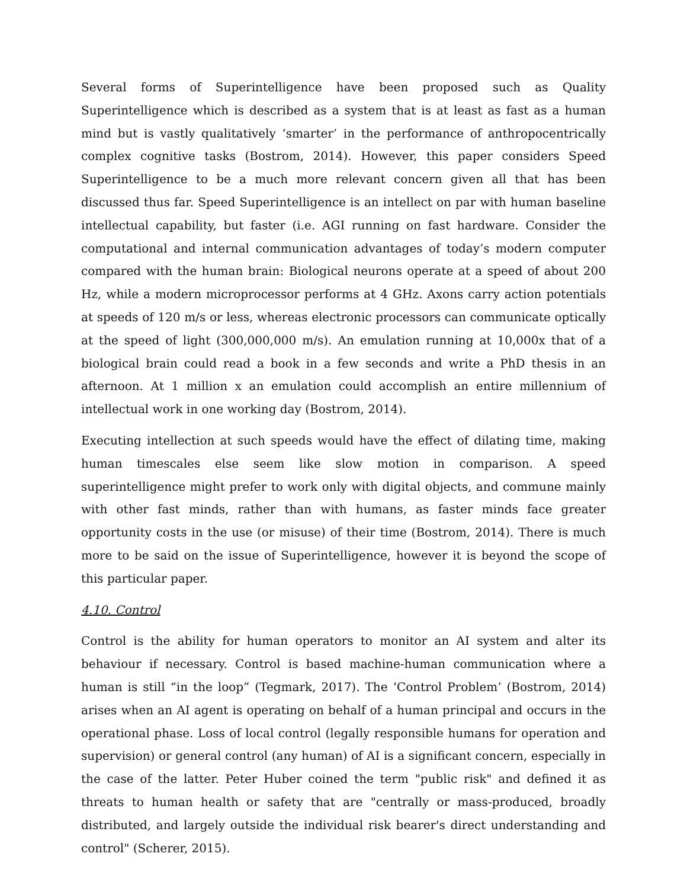Several forms of Superintelligence have been proposed such as Quality Superintelligence which is described as a system that is at least as fast as a human mind but is vastly qualitatively ‘smarter’ in the performance of anthropocentrically complex cognitive tasks (Bostrom, 2014). However, this paper considers Speed Superintelligence to be a much more relevant concern given all that has been discussed thus far. Speed Superintelligence is an intellect on par with human baseline intellectual capability, but faster (i.e. AGI running on fast hardware. Consider the computational and internal communication advantages of today’s modern computer compared with the human brain: Biological neurons operate at a speed of about 200 Hz, while a modern microprocessor performs at 4 GHz. Axons carry action potentials at speeds of 120 m/s or less, whereas electronic processors can communicate optically at the speed of light (300,000,000 m/s). An emulation running at 10,000x that of a biological brain could read a book in a few seconds and write a PhD thesis in an afternoon. At 1 million x an emulation could accomplish an entire millennium of intellectual work in one working day (Bostrom, 2014).
Executing intellection at such speeds would have the effect of dilating time, making human timescales else seem like slow motion in comparison. A speed superintelligence might prefer to work only with digital objects, and commune mainly with other fast minds, rather than with humans, as faster minds face greater opportunity costs in the use (or misuse) of their time (Bostrom, 2014). There is much more to be said on the issue of Superintelligence, however it is beyond the scope of this particular paper.
4.10. Control
Control is the ability for human operators to monitor an AI system and alter its behaviour if necessary. Control is based machine-human communication where a human is still “in the loop” (Tegmark, 2017). The ‘Control Problem’ (Bostrom, 2014) arises when an AI agent is operating on behalf of a human principal and occurs in the operational phase. Loss of local control (legally responsible humans for operation and supervision) or general control (any human) of AI is a significant concern, especially in the case of the latter. Peter Huber coined the term "public risk" and defined it as threats to human health or safety that are "centrally or mass-produced, broadly distributed, and largely outside the individual risk bearer's direct understanding and control" (Scherer, 2015).